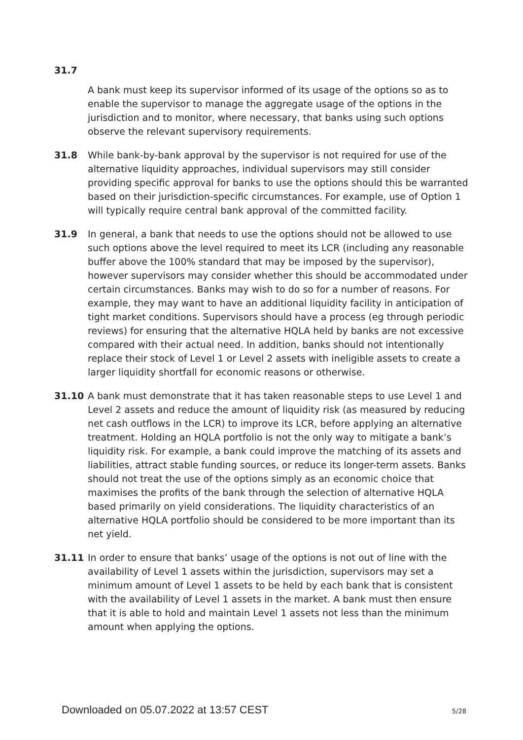31.7
A bank must keep its supervisor informed of its usage of the options so as to enable the supervisor to manage the aggregate usage of the options in the jurisdiction and to monitor, where necessary, that banks using such options observe the relevant supervisory requirements.
31.8 While bank-by-bank approval by the supervisor is not required for use of the alternative liquidity approaches, individual supervisors may still consider providing specific approval for banks to use the options should this be warranted based on their jurisdiction-specific circumstances. For example, use of Option 1 will typically require central bank approval of the committed facility.
31.9 In general, a bank that needs to use the options should not be allowed to use such options above the level required to meet its LCR (including any reasonable buffer above the 100% standard that may be imposed by the supervisor), however supervisors may consider whether this should be accommodated under certain circumstances. Banks may wish to do so for a number of reasons. For example, they may want to have an additional liquidity facility in anticipation of tight market conditions. Supervisors should have a process (eg through periodic reviews) for ensuring that the alternative HQLA held by banks are not excessive compared with their actual need. In addition, banks should not intentionally replace their stock of Level 1 or Level 2 assets with ineligible assets to create a larger liquidity shortfall for economic reasons or otherwise.
31.10 A bank must demonstrate that it has taken reasonable steps to use Level 1 and Level 2 assets and reduce the amount of liquidity risk (as measured by reducing net cash outflows in the LCR) to improve its LCR, before applying an alternative treatment. Holding an HQLA portfolio is not the only way to mitigate a bank’s liquidity risk. For example, a bank could improve the matching of its assets and liabilities, attract stable funding sources, or reduce its longer-term assets. Banks should not treat the use of the options simply as an economic choice that maximises the profits of the bank through the selection of alternative HQLA based primarily on yield considerations. The liquidity characteristics of an alternative HQLA portfolio should be considered to be more important than its net yield.
31.11 In order to ensure that banks’ usage of the options is not out of line with the availability of Level 1 assets within the jurisdiction, supervisors may set a minimum amount of Level 1 assets to be held by each bank that is consistent with the availability of Level 1 assets in the market. A bank must then ensure that it is able to hold and maintain Level 1 assets not less than the minimum amount when applying the options.
Downloaded on 05.07.2022 at 13:57 CEST 5/28